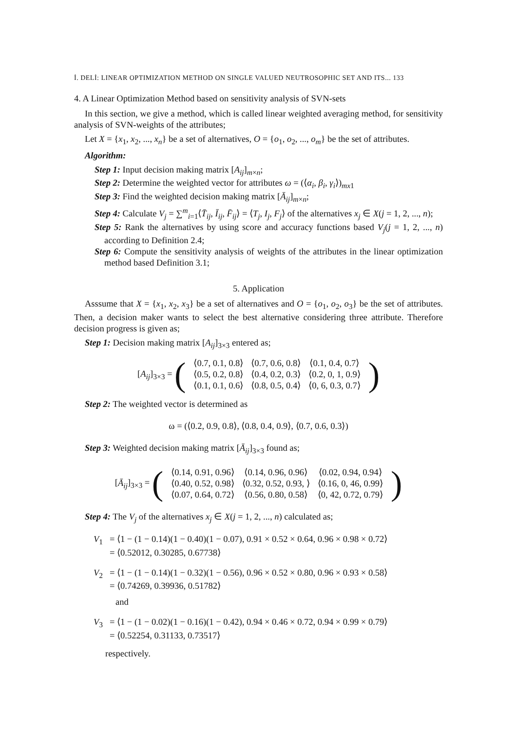İ. DELİ: LINEAR OPTIMIZATION METHOD ON SINGLE VALUED NEUTROSOPHIC SET AND ITS... 133
4. A Linear Optimization Method based on sensitivity analysis of SVN-sets
In this section, we give a method, which is called linear weighted averaging method, for sensitivity analysis of SVN-weights of the attributes;
Let X = {x<sub>1</sub>, x<sub>2</sub>, ..., x<sub>n</sub>} be a set of alternatives, O = {o<sub>1</sub>, o<sub>2</sub>, ..., o<sub>m</sub>} be the set of attributes.
Algorithm:
Step 1: Input decision making matrix [A<sub>ij</sub>]<sub>m×n</sub>;
Step 2: Determine the weighted vector for attributes ω = (⟨α<sub>i</sub>, β<sub>i</sub>, γ<sub>i</sub>⟩)<sub>mx1</sub>
Step 3: Find the weighted decision making matrix [Ā<sub>ij</sub>]<sub>m×n</sub>;
Step 4: Calculate V<sub>j</sub> = ∑<sup>m</sup><sub>i=1</sub>⟨T̄<sub>ij</sub>, Ī<sub>ij</sub>, F̄<sub>ij</sub>⟩ = ⟨T<sub>j</sub>, I<sub>j</sub>, F<sub>j</sub>⟩ of the alternatives x<sub>j</sub> ∈ X(j = 1, 2, ..., n);
Step 5: Rank the alternatives by using score and accuracy functions based V<sub>j</sub>(j = 1, 2, ..., n) according to Definition 2.4;
Step 6: Compute the sensitivity analysis of weights of the attributes in the linear optimization method based Definition 3.1;
5. Application
Asssume that X = {x<sub>1</sub>, x<sub>2</sub>, x<sub>3</sub>} be a set of alternatives and O = {o<sub>1</sub>, o<sub>2</sub>, o<sub>3</sub>} be the set of attributes. Then, a decision maker wants to select the best alternative considering three attribute. Therefore decision progress is given as;
Step 1: Decision making matrix [A<sub>ij</sub>]<sub>3×3</sub> entered as;
| [ A<sub>ij</sub> ]<sub>3×3</sub> = ( | ⟨0.7, 0.1, 0.8⟩ | ⟨0.7, 0.6, 0.8⟩ | ⟨0.1, 0.4, 0.7⟩ | ) |
| | ⟨0.5, 0.2, 0.8⟩ | ⟨0.4, 0.2, 0.3⟩ | ⟨0.2, 0, 1, 0.9⟩ | |
| | ⟨0.1, 0.1, 0.6⟩ | ⟨0.8, 0.5, 0.4⟩ | ⟨0, 6, 0.3, 0.7⟩ | |
Step 2: The weighted vector is determined as
ω = (⟨0.2, 0.9, 0.8⟩, ⟨0.8, 0.4, 0.9⟩, ⟨0.7, 0.6, 0.3⟩)
Step 3: Weighted decision making matrix [Ā<sub>ij</sub>]<sub>3×3</sub> found as;
| [ Ā<sub>ij</sub> ]<sub>3×3</sub> = ( | ⟨0.14, 0.91, 0.96⟩ | ⟨0.14, 0.96, 0.96⟩ | ⟨0.02, 0.94, 0.94⟩ | ) |
| | ⟨0.40, 0.52, 0.98⟩ | ⟨0.32, 0.52, 0.93, ⟩ | ⟨0.16, 0, 46, 0.99⟩ | |
| | ⟨0.07, 0.64, 0.72⟩ | ⟨0.56, 0.80, 0.58⟩ | ⟨0, 42, 0.72, 0.79⟩ | |
Step 4: The V<sub>j</sub> of the alternatives x<sub>j</sub> ∈ X(j = 1, 2, ..., n) calculated as;
V<sub>1</sub> = ⟨1 − (1 − 0.14)(1 − 0.40)(1 − 0.07), 0.91 × 0.52 × 0.64, 0.96 × 0.98 × 0.72⟩
= ⟨0.52012, 0.30285, 0.67738⟩
V<sub>2</sub> = ⟨1 − (1 − 0.14)(1 − 0.32)(1 − 0.56), 0.96 × 0.52 × 0.80, 0.96 × 0.93 × 0.58⟩
= ⟨0.74269, 0.39936, 0.51782⟩
and
V<sub>3</sub> = ⟨1 − (1 − 0.02)(1 − 0.16)(1 − 0.42), 0.94 × 0.46 × 0.72, 0.94 × 0.99 × 0.79⟩
= ⟨0.52254, 0.31133, 0.73517⟩
respectively.